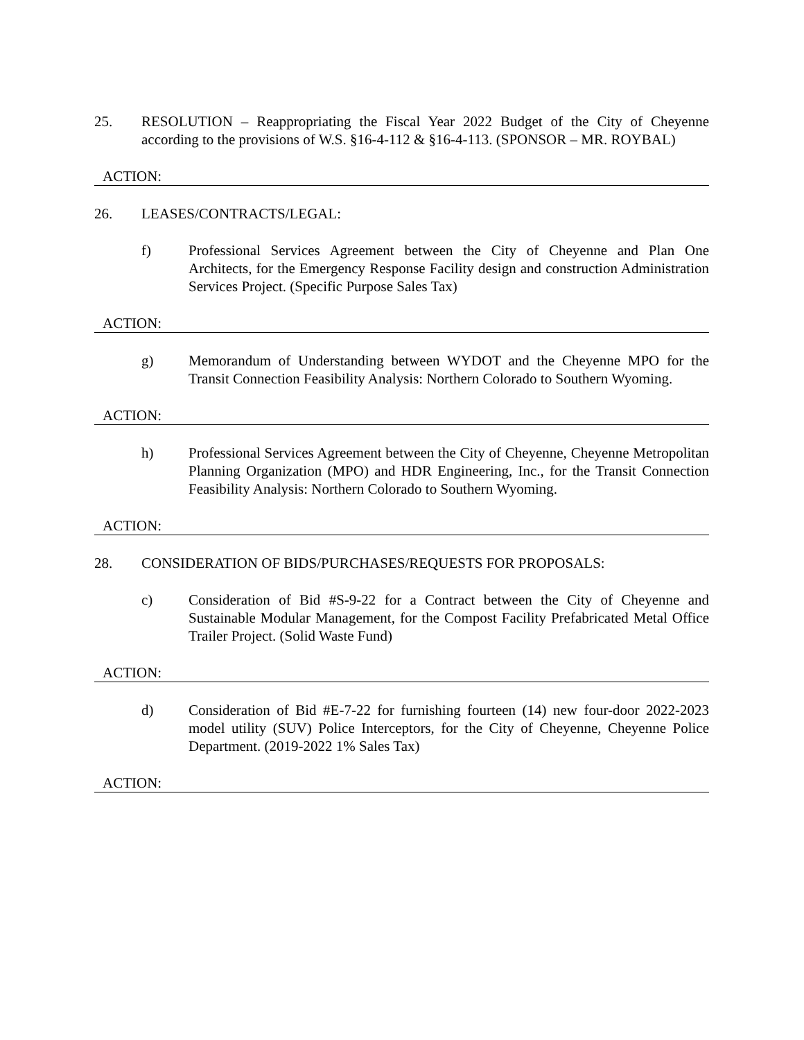25. RESOLUTION – Reappropriating the Fiscal Year 2022 Budget of the City of Cheyenne according to the provisions of W.S. §16-4-112 & §16-4-113. (SPONSOR – MR. ROYBAL)
ACTION:
26. LEASES/CONTRACTS/LEGAL:
f) Professional Services Agreement between the City of Cheyenne and Plan One Architects, for the Emergency Response Facility design and construction Administration Services Project. (Specific Purpose Sales Tax)
ACTION:
g) Memorandum of Understanding between WYDOT and the Cheyenne MPO for the Transit Connection Feasibility Analysis: Northern Colorado to Southern Wyoming.
ACTION:
h) Professional Services Agreement between the City of Cheyenne, Cheyenne Metropolitan Planning Organization (MPO) and HDR Engineering, Inc., for the Transit Connection Feasibility Analysis: Northern Colorado to Southern Wyoming.
ACTION:
28. CONSIDERATION OF BIDS/PURCHASES/REQUESTS FOR PROPOSALS:
c) Consideration of Bid #S-9-22 for a Contract between the City of Cheyenne and Sustainable Modular Management, for the Compost Facility Prefabricated Metal Office Trailer Project. (Solid Waste Fund)
ACTION:
d) Consideration of Bid #E-7-22 for furnishing fourteen (14) new four-door 2022-2023 model utility (SUV) Police Interceptors, for the City of Cheyenne, Cheyenne Police Department. (2019-2022 1% Sales Tax)
ACTION: